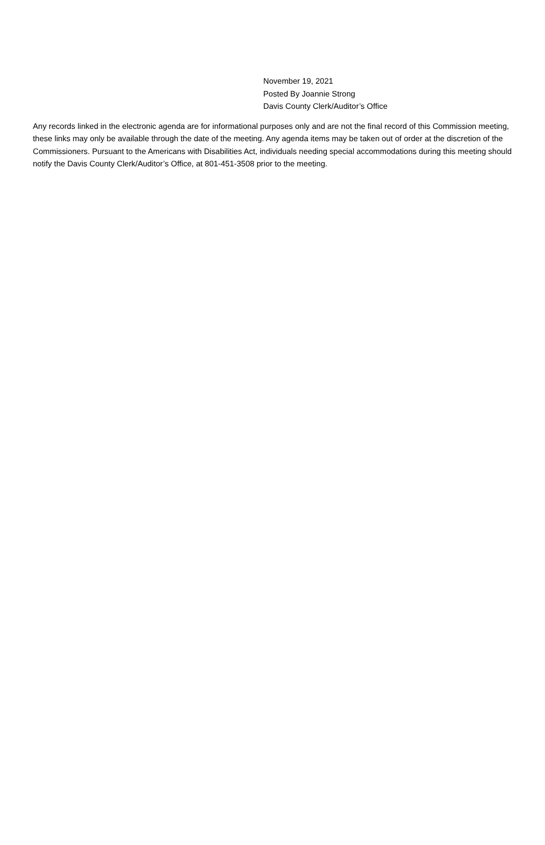November 19, 2021
Posted By Joannie Strong
Davis County Clerk/Auditor’s Office
Any records linked in the electronic agenda are for informational purposes only and are not the final record of this Commission meeting, these links may only be available through the date of the meeting. Any agenda items may be taken out of order at the discretion of the Commissioners. Pursuant to the Americans with Disabilities Act, individuals needing special accommodations during this meeting should notify the Davis County Clerk/Auditor’s Office, at 801-451-3508 prior to the meeting.